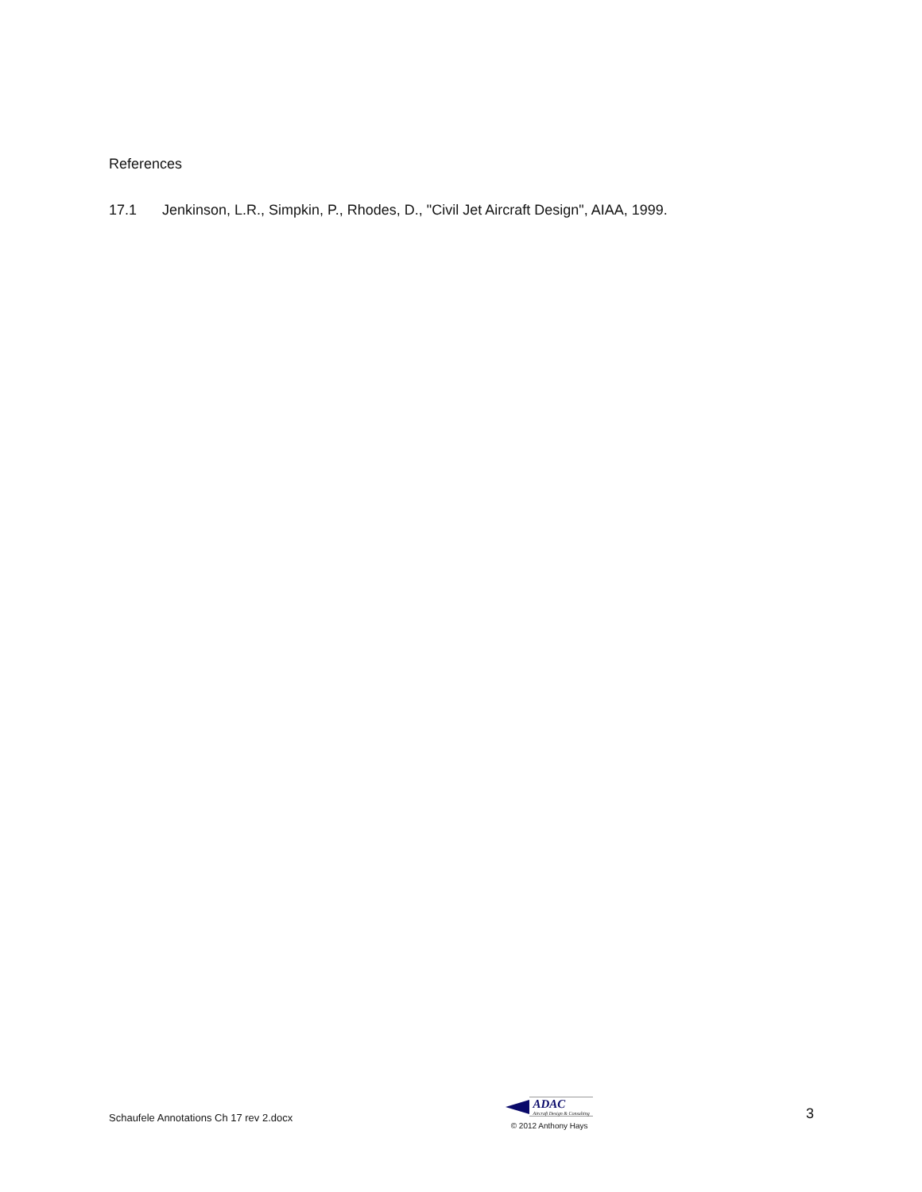References
17.1 Jenkinson, L.R., Simpkin, P., Rhodes, D., "Civil Jet Aircraft Design", AIAA, 1999.
Schaufele Annotations Ch 17 rev 2.docx
ADAC
Aircraft Design & Consulting
© 2012 Anthony Hays
3